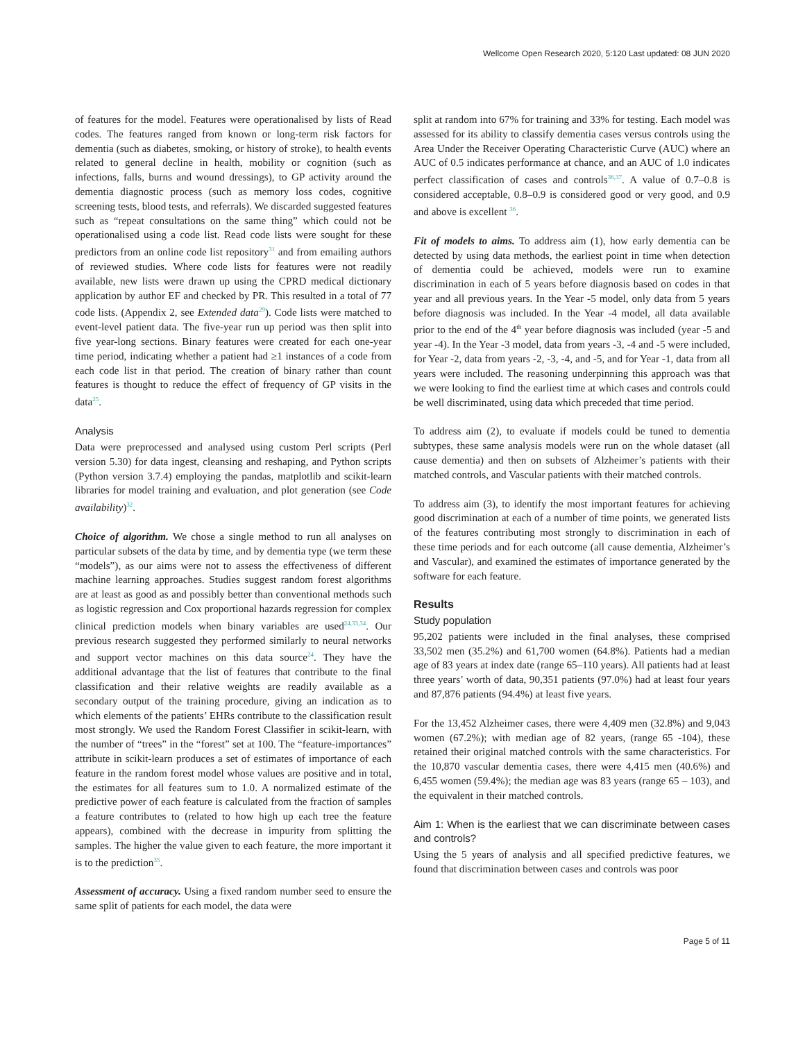Wellcome Open Research 2020, 5:120 Last updated: 08 JUN 2020
of features for the model. Features were operationalised by lists of Read codes. The features ranged from known or long-term risk factors for dementia (such as diabetes, smoking, or history of stroke), to health events related to general decline in health, mobility or cognition (such as infections, falls, burns and wound dressings), to GP activity around the dementia diagnostic process (such as memory loss codes, cognitive screening tests, blood tests, and referrals). We discarded suggested features such as “repeat consultations on the same thing” which could not be operationalised using a code list. Read code lists were sought for these predictors from an online code list repository<sup>31</sup> and from emailing authors of reviewed studies. Where code lists for features were not readily available, new lists were drawn up using the CPRD medical dictionary application by author EF and checked by PR. This resulted in a total of 77 code lists. (Appendix 2, see Extended data<sup>29</sup>). Code lists were matched to event-level patient data. The five-year run up period was then split into five year-long sections. Binary features were created for each one-year time period, indicating whether a patient had ≥1 instances of a code from each code list in that period. The creation of binary rather than count features is thought to reduce the effect of frequency of GP visits in the data<sup>25</sup>.
Analysis
Data were preprocessed and analysed using custom Perl scripts (Perl version 5.30) for data ingest, cleansing and reshaping, and Python scripts (Python version 3.7.4) employing the pandas, matplotlib and scikit-learn libraries for model training and evaluation, and plot generation (see Code availability)<sup>32</sup>.
Choice of algorithm. We chose a single method to run all analyses on particular subsets of the data by time, and by dementia type (we term these “models”), as our aims were not to assess the effectiveness of different machine learning approaches. Studies suggest random forest algorithms are at least as good as and possibly better than conventional methods such as logistic regression and Cox proportional hazards regression for complex clinical prediction models when binary variables are used<sup>24,33,34</sup>. Our previous research suggested they performed similarly to neural networks and support vector machines on this data source<sup>24</sup>. They have the additional advantage that the list of features that contribute to the final classification and their relative weights are readily available as a secondary output of the training procedure, giving an indication as to which elements of the patients’ EHRs contribute to the classification result most strongly. We used the Random Forest Classifier in scikit-learn, with the number of “trees” in the “forest” set at 100. The “feature-importances” attribute in scikit-learn produces a set of estimates of importance of each feature in the random forest model whose values are positive and in total, the estimates for all features sum to 1.0. A normalized estimate of the predictive power of each feature is calculated from the fraction of samples a feature contributes to (related to how high up each tree the feature appears), combined with the decrease in impurity from splitting the samples. The higher the value given to each feature, the more important it is to the prediction<sup>35</sup>.
Assessment of accuracy. Using a fixed random number seed to ensure the same split of patients for each model, the data were
split at random into 67% for training and 33% for testing. Each model was assessed for its ability to classify dementia cases versus controls using the Area Under the Receiver Operating Characteristic Curve (AUC) where an AUC of 0.5 indicates performance at chance, and an AUC of 1.0 indicates perfect classification of cases and controls<sup>36,37</sup>. A value of 0.7–0.8 is considered acceptable, 0.8–0.9 is considered good or very good, and 0.9 and above is excellent <sup>36</sup>.
Fit of models to aims. To address aim (1), how early dementia can be detected by using data methods, the earliest point in time when detection of dementia could be achieved, models were run to examine discrimination in each of 5 years before diagnosis based on codes in that year and all previous years. In the Year -5 model, only data from 5 years before diagnosis was included. In the Year -4 model, all data available prior to the end of the 4<sup>th</sup> year before diagnosis was included (year -5 and year -4). In the Year -3 model, data from years -3, -4 and -5 were included, for Year -2, data from years -2, -3, -4, and -5, and for Year -1, data from all years were included. The reasoning underpinning this approach was that we were looking to find the earliest time at which cases and controls could be well discriminated, using data which preceded that time period.
To address aim (2), to evaluate if models could be tuned to dementia subtypes, these same analysis models were run on the whole dataset (all cause dementia) and then on subsets of Alzheimer’s patients with their matched controls, and Vascular patients with their matched controls.
To address aim (3), to identify the most important features for achieving good discrimination at each of a number of time points, we generated lists of the features contributing most strongly to discrimination in each of these time periods and for each outcome (all cause dementia, Alzheimer’s and Vascular), and examined the estimates of importance generated by the software for each feature.
Results
Study population
95,202 patients were included in the final analyses, these comprised 33,502 men (35.2%) and 61,700 women (64.8%). Patients had a median age of 83 years at index date (range 65–110 years). All patients had at least three years’ worth of data, 90,351 patients (97.0%) had at least four years and 87,876 patients (94.4%) at least five years.
For the 13,452 Alzheimer cases, there were 4,409 men (32.8%) and 9,043 women (67.2%); with median age of 82 years, (range 65 -104), these retained their original matched controls with the same characteristics. For the 10,870 vascular dementia cases, there were 4,415 men (40.6%) and 6,455 women (59.4%); the median age was 83 years (range 65 – 103), and the equivalent in their matched controls.
Aim 1: When is the earliest that we can discriminate between cases and controls?
Using the 5 years of analysis and all specified predictive features, we found that discrimination between cases and controls was poor
Page 5 of 11